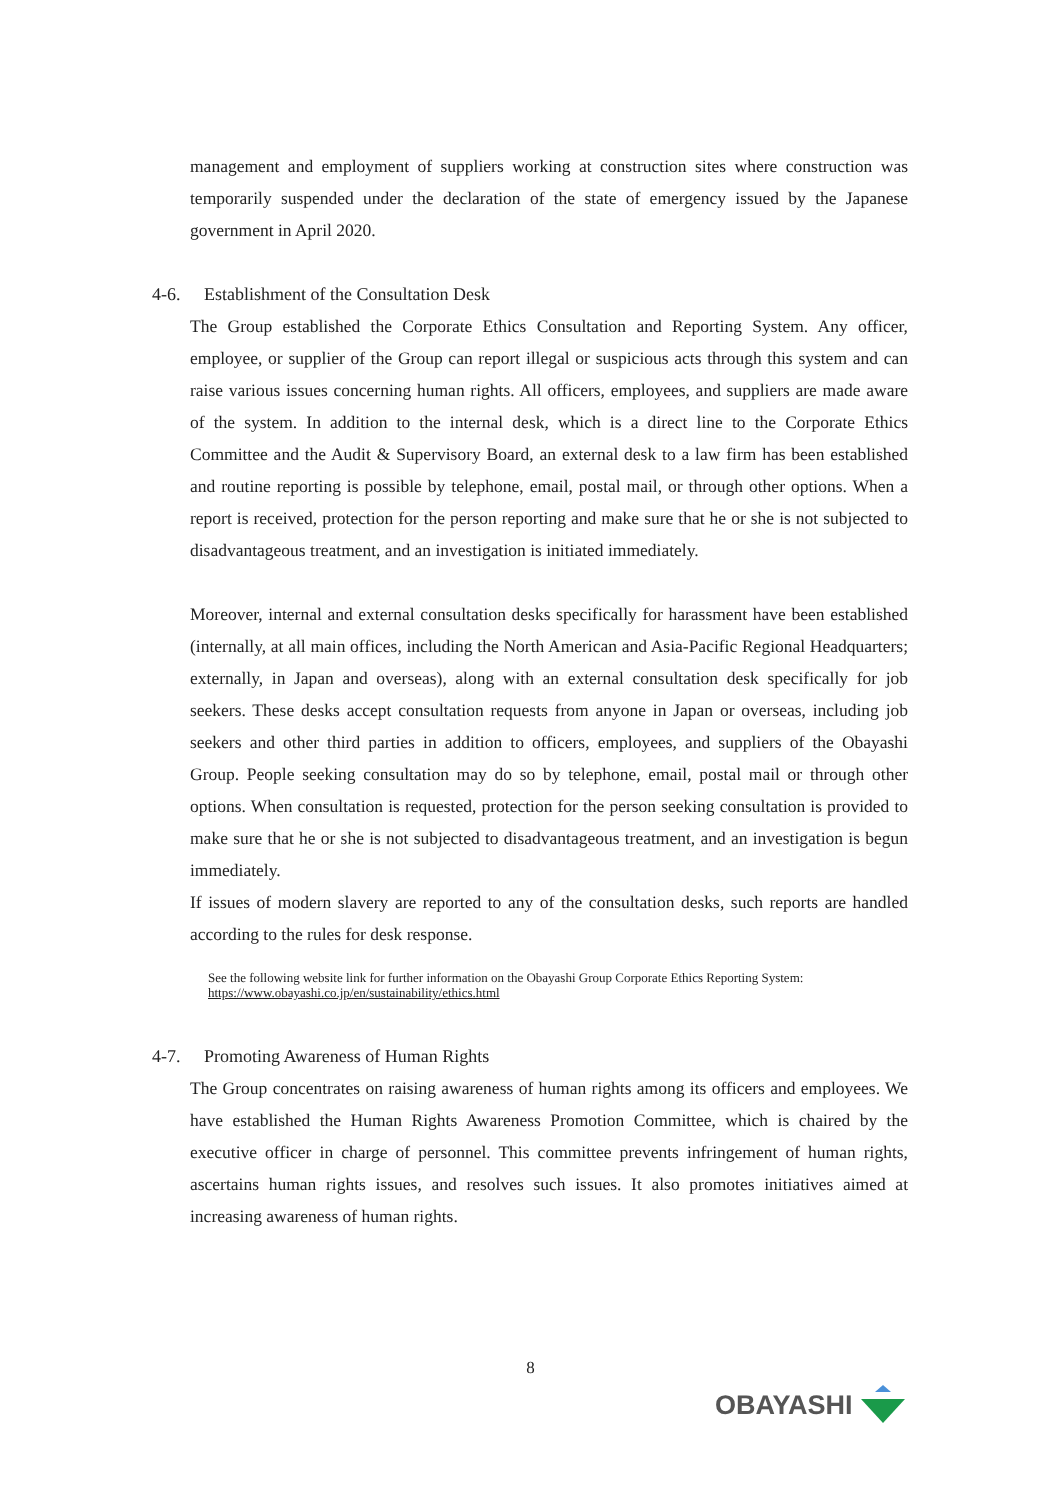management and employment of suppliers working at construction sites where construction was temporarily suspended under the declaration of the state of emergency issued by the Japanese government in April 2020.
4-6. Establishment of the Consultation Desk
The Group established the Corporate Ethics Consultation and Reporting System. Any officer, employee, or supplier of the Group can report illegal or suspicious acts through this system and can raise various issues concerning human rights. All officers, employees, and suppliers are made aware of the system. In addition to the internal desk, which is a direct line to the Corporate Ethics Committee and the Audit & Supervisory Board, an external desk to a law firm has been established and routine reporting is possible by telephone, email, postal mail, or through other options. When a report is received, protection for the person reporting and make sure that he or she is not subjected to disadvantageous treatment, and an investigation is initiated immediately.
Moreover, internal and external consultation desks specifically for harassment have been established (internally, at all main offices, including the North American and Asia-Pacific Regional Headquarters; externally, in Japan and overseas), along with an external consultation desk specifically for job seekers. These desks accept consultation requests from anyone in Japan or overseas, including job seekers and other third parties in addition to officers, employees, and suppliers of the Obayashi Group. People seeking consultation may do so by telephone, email, postal mail or through other options. When consultation is requested, protection for the person seeking consultation is provided to make sure that he or she is not subjected to disadvantageous treatment, and an investigation is begun immediately.
If issues of modern slavery are reported to any of the consultation desks, such reports are handled according to the rules for desk response.
See the following website link for further information on the Obayashi Group Corporate Ethics Reporting System:
https://www.obayashi.co.jp/en/sustainability/ethics.html
4-7. Promoting Awareness of Human Rights
The Group concentrates on raising awareness of human rights among its officers and employees. We have established the Human Rights Awareness Promotion Committee, which is chaired by the executive officer in charge of personnel. This committee prevents infringement of human rights, ascertains human rights issues, and resolves such issues. It also promotes initiatives aimed at increasing awareness of human rights.
8
OBAYASHI